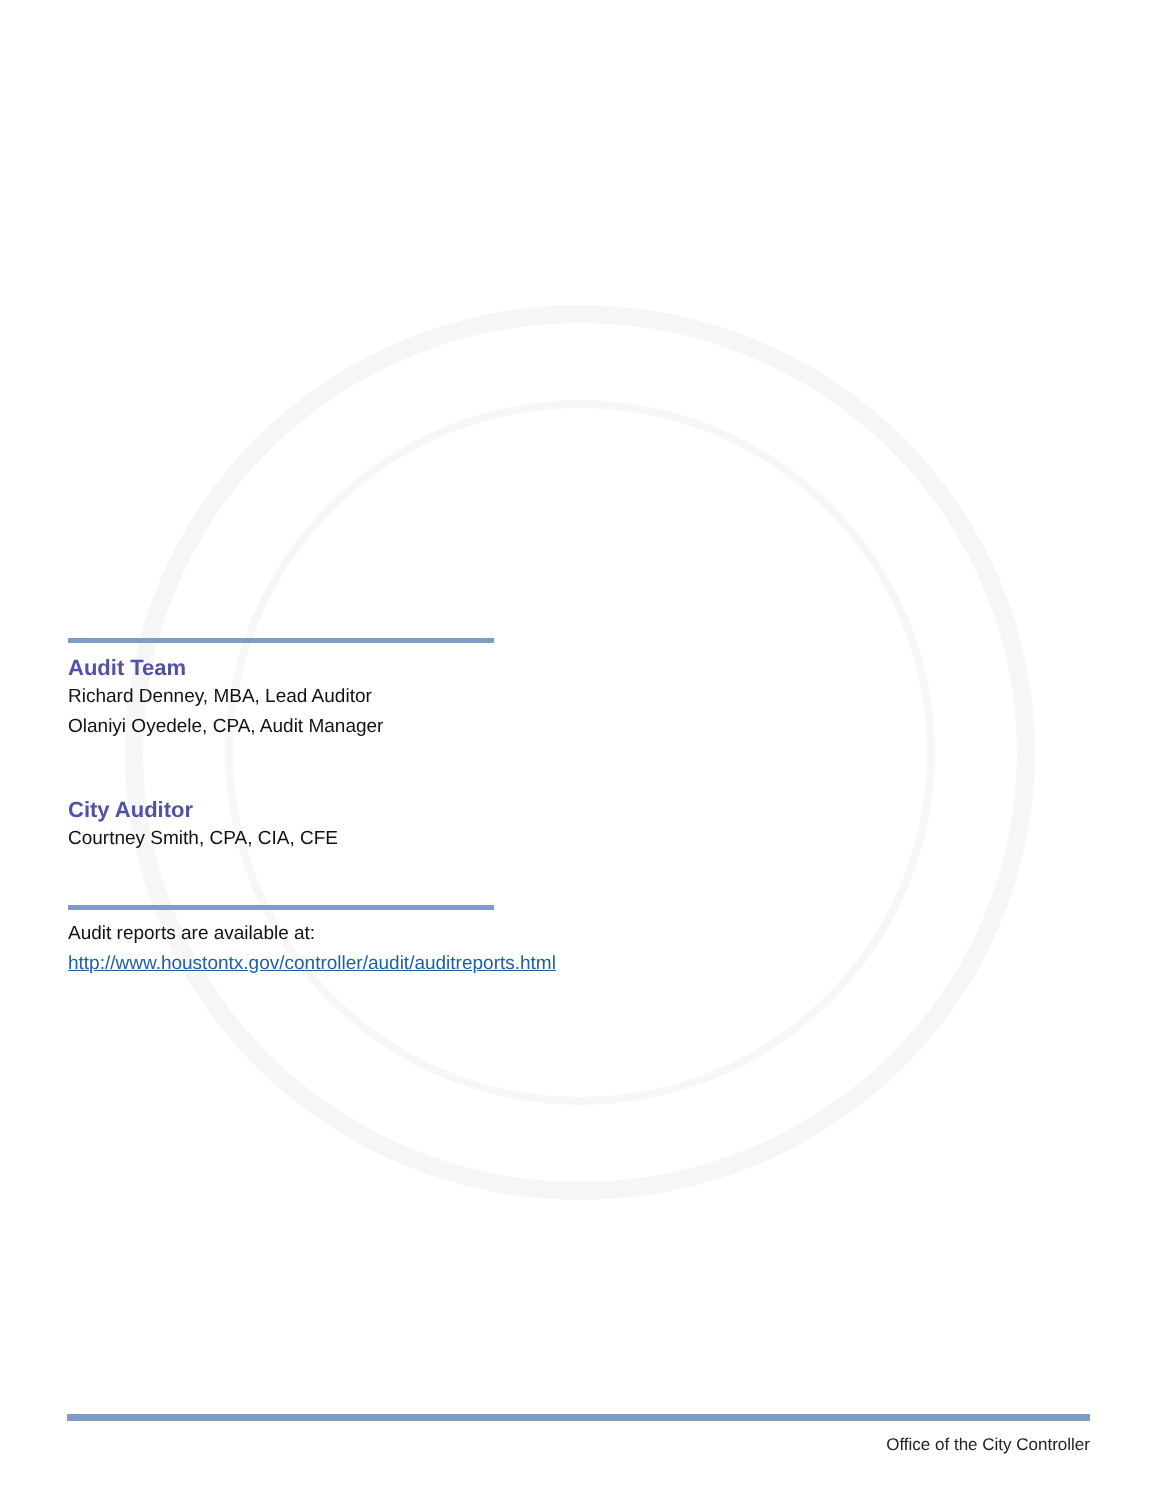Audit Team
Richard Denney, MBA, Lead Auditor
Olaniyi Oyedele, CPA, Audit Manager
City Auditor
Courtney Smith, CPA, CIA, CFE
Audit reports are available at:
http://www.houstontx.gov/controller/audit/auditreports.html
Office of the City Controller